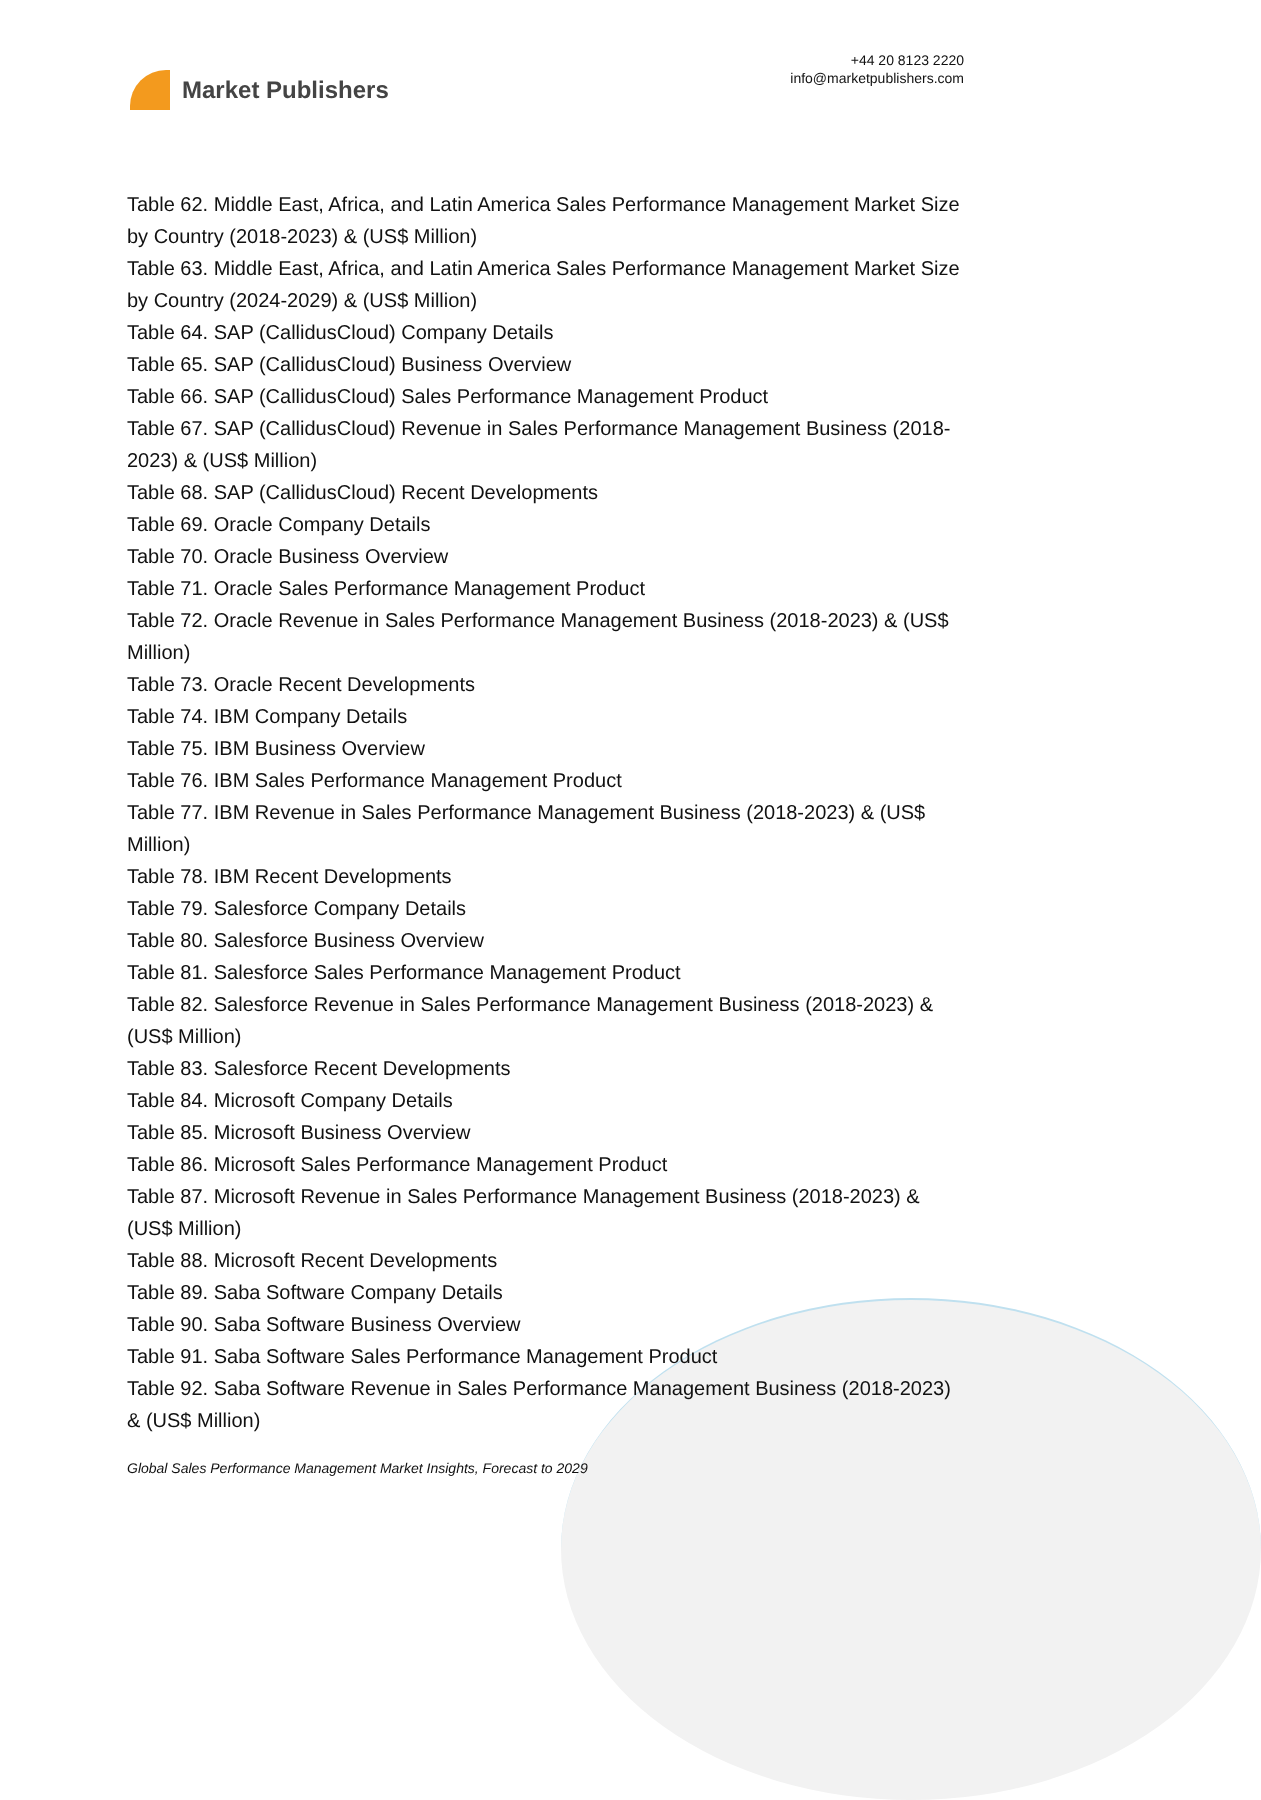Market Publishers
+44 20 8123 2220
info@marketpublishers.com
Table 62. Middle East, Africa, and Latin America Sales Performance Management Market Size by Country (2018-2023) & (US$ Million)
Table 63. Middle East, Africa, and Latin America Sales Performance Management Market Size by Country (2024-2029) & (US$ Million)
Table 64. SAP (CallidusCloud) Company Details
Table 65. SAP (CallidusCloud) Business Overview
Table 66. SAP (CallidusCloud) Sales Performance Management Product
Table 67. SAP (CallidusCloud) Revenue in Sales Performance Management Business (2018-2023) & (US$ Million)
Table 68. SAP (CallidusCloud) Recent Developments
Table 69. Oracle Company Details
Table 70. Oracle Business Overview
Table 71. Oracle Sales Performance Management Product
Table 72. Oracle Revenue in Sales Performance Management Business (2018-2023) & (US$ Million)
Table 73. Oracle Recent Developments
Table 74. IBM Company Details
Table 75. IBM Business Overview
Table 76. IBM Sales Performance Management Product
Table 77. IBM Revenue in Sales Performance Management Business (2018-2023) & (US$ Million)
Table 78. IBM Recent Developments
Table 79. Salesforce Company Details
Table 80. Salesforce Business Overview
Table 81. Salesforce Sales Performance Management Product
Table 82. Salesforce Revenue in Sales Performance Management Business (2018-2023) & (US$ Million)
Table 83. Salesforce Recent Developments
Table 84. Microsoft Company Details
Table 85. Microsoft Business Overview
Table 86. Microsoft Sales Performance Management Product
Table 87. Microsoft Revenue in Sales Performance Management Business (2018-2023) & (US$ Million)
Table 88. Microsoft Recent Developments
Table 89. Saba Software Company Details
Table 90. Saba Software Business Overview
Table 91. Saba Software Sales Performance Management Product
Table 92. Saba Software Revenue in Sales Performance Management Business (2018-2023) & (US$ Million)
Global Sales Performance Management Market Insights, Forecast to 2029